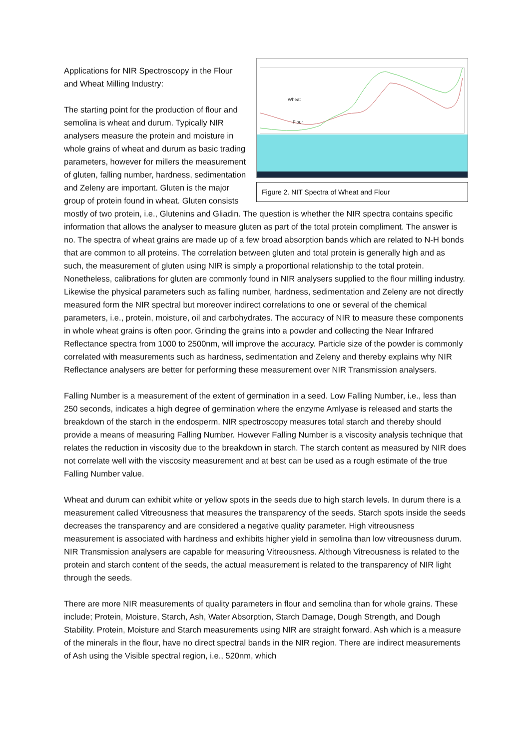Wheat
Flour
Figure 2. NIT Spectra of Wheat and Flour
Applications for NIR Spectroscopy in the Flour and Wheat Milling Industry:
The starting point for the production of flour and semolina is wheat and durum. Typically NIR analysers measure the protein and moisture in whole grains of wheat and durum as basic trading parameters, however for millers the measurement of gluten, falling number, hardness, sedimentation and Zeleny are important. Gluten is the major group of protein found in wheat. Gluten consists mostly of two protein, i.e., Glutenins and Gliadin. The question is whether the NIR spectra contains specific information that allows the analyser to measure gluten as part of the total protein compliment. The answer is no. The spectra of wheat grains are made up of a few broad absorption bands which are related to N-H bonds that are common to all proteins. The correlation between gluten and total protein is generally high and as such, the measurement of gluten using NIR is simply a proportional relationship to the total protein. Nonetheless, calibrations for gluten are commonly found in NIR analysers supplied to the flour milling industry. Likewise the physical parameters such as falling number, hardness, sedimentation and Zeleny are not directly measured form the NIR spectral but moreover indirect correlations to one or several of the chemical parameters, i.e., protein, moisture, oil and carbohydrates. The accuracy of NIR to measure these components in whole wheat grains is often poor. Grinding the grains into a powder and collecting the Near Infrared Reflectance spectra from 1000 to 2500nm, will improve the accuracy. Particle size of the powder is commonly correlated with measurements such as hardness, sedimentation and Zeleny and thereby explains why NIR Reflectance analysers are better for performing these measurement over NIR Transmission analysers.
Falling Number is a measurement of the extent of germination in a seed. Low Falling Number, i.e., less than 250 seconds, indicates a high degree of germination where the enzyme Amlyase is released and starts the breakdown of the starch in the endosperm. NIR spectroscopy measures total starch and thereby should provide a means of measuring Falling Number. However Falling Number is a viscosity analysis technique that relates the reduction in viscosity due to the breakdown in starch. The starch content as measured by NIR does not correlate well with the viscosity measurement and at best can be used as a rough estimate of the true Falling Number value.
Wheat and durum can exhibit white or yellow spots in the seeds due to high starch levels. In durum there is a measurement called Vitreousness that measures the transparency of the seeds. Starch spots inside the seeds decreases the transparency and are considered a negative quality parameter. High vitreousness measurement is associated with hardness and exhibits higher yield in semolina than low vitreousness durum. NIR Transmission analysers are capable for measuring Vitreousness. Although Vitreousness is related to the protein and starch content of the seeds, the actual measurement is related to the transparency of NIR light through the seeds.
There are more NIR measurements of quality parameters in flour and semolina than for whole grains. These include; Protein, Moisture, Starch, Ash, Water Absorption, Starch Damage, Dough Strength, and Dough Stability. Protein, Moisture and Starch measurements using NIR are straight forward. Ash which is a measure of the minerals in the flour, have no direct spectral bands in the NIR region. There are indirect measurements of Ash using the Visible spectral region, i.e., 520nm, which